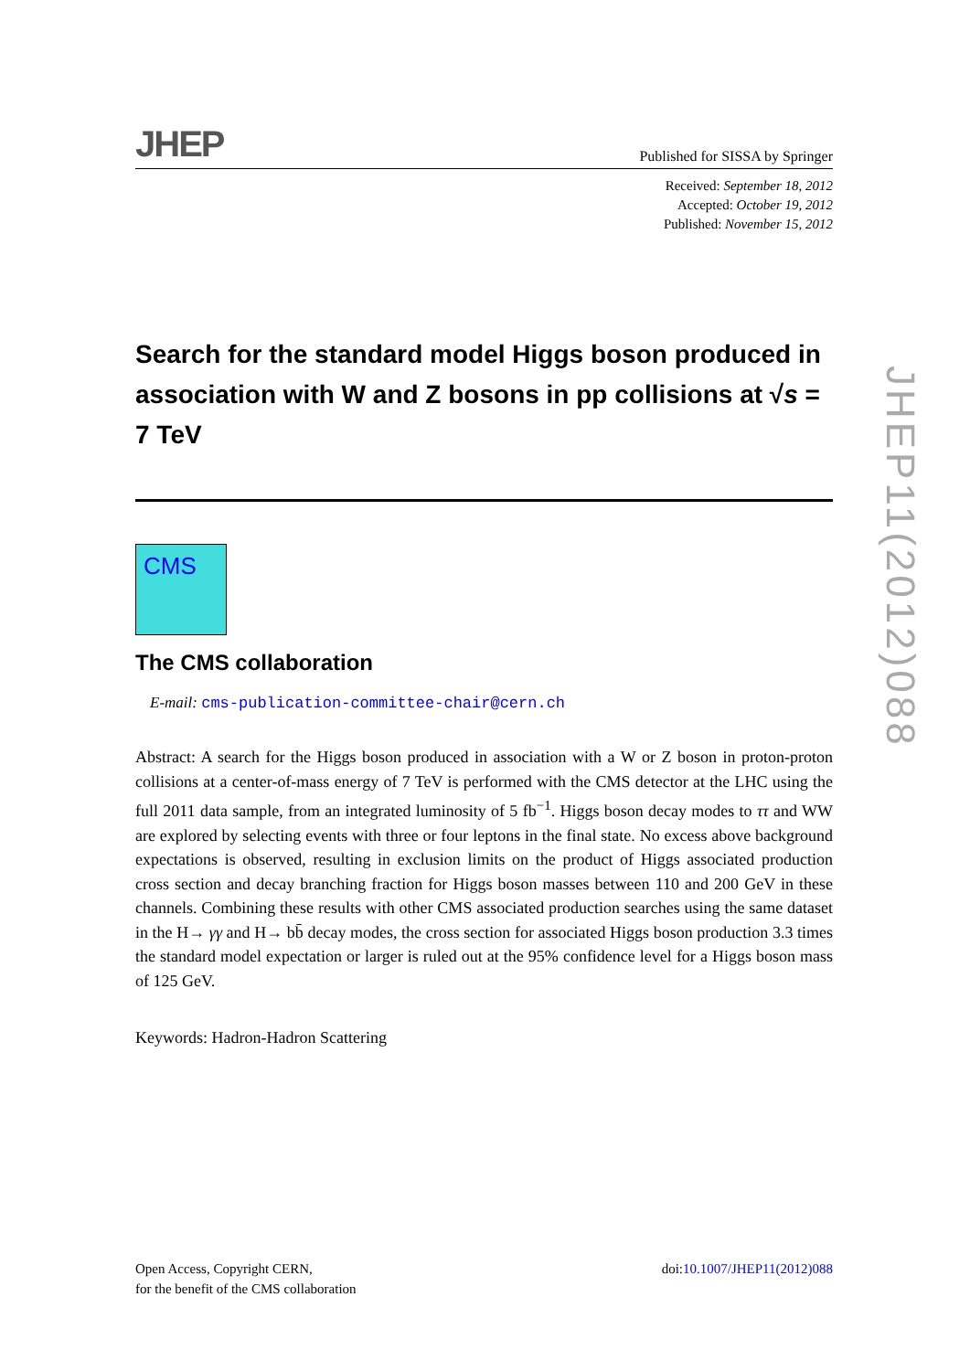JHEP Published for SISSA by Springer
Received: September 18, 2012
Accepted: October 19, 2012
Published: November 15, 2012
Search for the standard model Higgs boson produced in association with W and Z bosons in pp collisions at √s = 7 TeV
CMS
The CMS collaboration
E-mail: cms-publication-committee-chair@cern.ch
Abstract: A search for the Higgs boson produced in association with a W or Z boson in proton-proton collisions at a center-of-mass energy of 7 TeV is performed with the CMS detector at the LHC using the full 2011 data sample, from an integrated luminosity of 5 fb<sup>−1</sup>. Higgs boson decay modes to ττ and WW are explored by selecting events with three or four leptons in the final state. No excess above background expectations is observed, resulting in exclusion limits on the product of Higgs associated production cross section and decay branching fraction for Higgs boson masses between 110 and 200 GeV in these channels. Combining these results with other CMS associated production searches using the same dataset in the H→ γγ and H→ bb̄ decay modes, the cross section for associated Higgs boson production 3.3 times the standard model expectation or larger is ruled out at the 95% confidence level for a Higgs boson mass of 125 GeV.
Keywords: Hadron-Hadron Scattering
JHEP11(2012)088
Open Access, Copyright CERN,
for the benefit of the CMS collaboration
doi:10.1007/JHEP11(2012)088